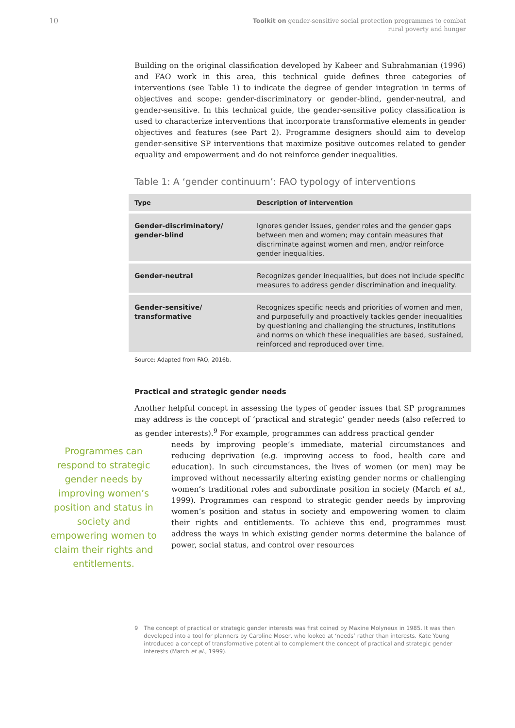10
Toolkit on gender-sensitive social protection programmes to combat
rural poverty and hunger
Building on the original classification developed by Kabeer and Subrahmanian (1996) and FAO work in this area, this technical guide defines three categories of interventions (see Table 1) to indicate the degree of gender integration in terms of objectives and scope: gender-discriminatory or gender-blind, gender-neutral, and gender-sensitive. In this technical guide, the gender-sensitive policy classification is used to characterize interventions that incorporate transformative elements in gender objectives and features (see Part 2). Programme designers should aim to develop gender-sensitive SP interventions that maximize positive outcomes related to gender equality and empowerment and do not reinforce gender inequalities.
Table 1: A ‘gender continuum’: FAO typology of interventions
| Type | Description of intervention |
| --- | --- |
| Gender-discriminatory/ gender-blind | Ignores gender issues, gender roles and the gender gaps between men and women; may contain measures that discriminate against women and men, and/or reinforce gender inequalities. |
| Gender-neutral | Recognizes gender inequalities, but does not include specific measures to address gender discrimination and inequality. |
| Gender-sensitive/ transformative | Recognizes specific needs and priorities of women and men, and purposefully and proactively tackles gender inequalities by questioning and challenging the structures, institutions and norms on which these inequalities are based, sustained, reinforced and reproduced over time. |
Source: Adapted from FAO, 2016b.
Practical and strategic gender needs
Another helpful concept in assessing the types of gender issues that SP programmes may address is the concept of ‘practical and strategic’ gender needs (also referred to as gender interests).<sup>9</sup> For example, programmes can address practical gender
Programmes can respond to strategic gender needs by improving women’s position and status in society and empowering women to claim their rights and entitlements.
needs by improving people’s immediate, material circumstances and reducing deprivation (e.g. improving access to food, health care and education). In such circumstances, the lives of women (or men) may be improved without necessarily altering existing gender norms or challenging women’s traditional roles and subordinate position in society (March et al., 1999). Programmes can respond to strategic gender needs by improving women’s position and status in society and empowering women to claim their rights and entitlements. To achieve this end, programmes must address the ways in which existing gender norms determine the balance of power, social status, and control over resources
9 The concept of practical or strategic gender interests was first coined by Maxine Molyneux in 1985. It was then developed into a tool for planners by Caroline Moser, who looked at ‘needs’ rather than interests. Kate Young introduced a concept of transformative potential to complement the concept of practical and strategic gender interests (March et al., 1999).